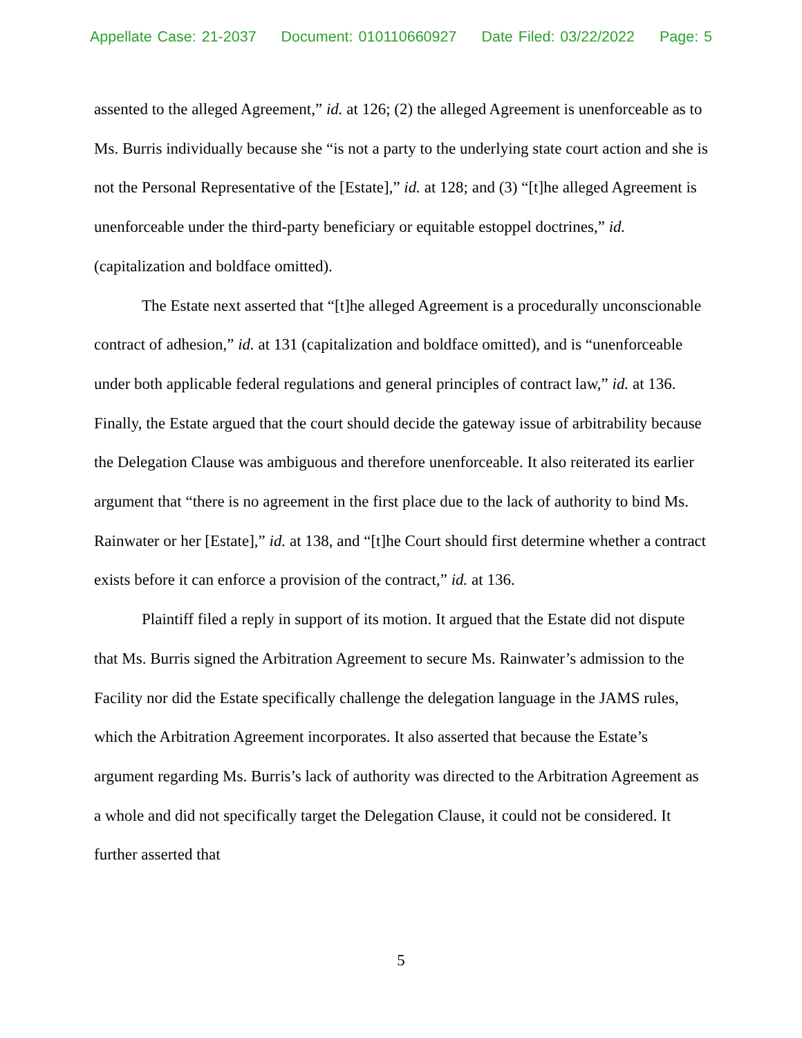Appellate Case: 21-2037 Document: 010110660927 Date Filed: 03/22/2022 Page: 5
assented to the alleged Agreement,” id. at 126; (2) the alleged Agreement is unenforceable as to Ms. Burris individually because she “is not a party to the underlying state court action and she is not the Personal Representative of the [Estate],” id. at 128; and (3) “[t]he alleged Agreement is unenforceable under the third-party beneficiary or equitable estoppel doctrines,” id. (capitalization and boldface omitted).
The Estate next asserted that “[t]he alleged Agreement is a procedurally unconscionable contract of adhesion,” id. at 131 (capitalization and boldface omitted), and is “unenforceable under both applicable federal regulations and general principles of contract law,” id. at 136. Finally, the Estate argued that the court should decide the gateway issue of arbitrability because the Delegation Clause was ambiguous and therefore unenforceable. It also reiterated its earlier argument that “there is no agreement in the first place due to the lack of authority to bind Ms. Rainwater or her [Estate],” id. at 138, and “[t]he Court should first determine whether a contract exists before it can enforce a provision of the contract,” id. at 136.
Plaintiff filed a reply in support of its motion. It argued that the Estate did not dispute that Ms. Burris signed the Arbitration Agreement to secure Ms. Rainwater’s admission to the Facility nor did the Estate specifically challenge the delegation language in the JAMS rules, which the Arbitration Agreement incorporates. It also asserted that because the Estate’s argument regarding Ms. Burris’s lack of authority was directed to the Arbitration Agreement as a whole and did not specifically target the Delegation Clause, it could not be considered. It further asserted that
5